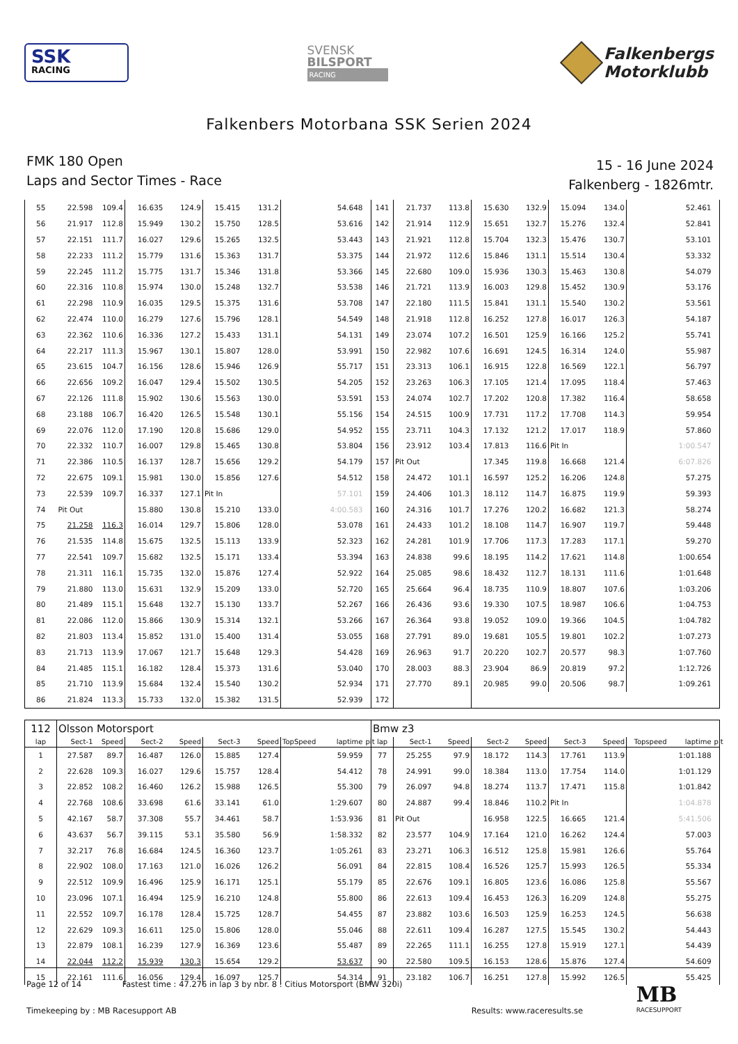SSK
RACING
SVENSK
BILSPORT
RACING
Falkenbergs
Motorklubb
Falkenbers Motorbana SSK Serien 2024
FMK 180 Open
Laps and Sector Times - Race
15 - 16 June 2024
Falkenberg - 1826mtr.
| 55 | 22.598 | 109.4 | 16.635 | 124.9 | 15.415 | 131.2 | | 54.648 | | 141 | 21.737 | 113.8 | 15.630 | 132.9 | 15.094 | 134.0 | | 52.461 | |
| 56 | 21.917 | 112.8 | 15.949 | 130.2 | 15.750 | 128.5 | | 53.616 | | 142 | 21.914 | 112.9 | 15.651 | 132.7 | 15.276 | 132.4 | | 52.841 | |
| 57 | 22.151 | 111.7 | 16.027 | 129.6 | 15.265 | 132.5 | | 53.443 | | 143 | 21.921 | 112.8 | 15.704 | 132.3 | 15.476 | 130.7 | | 53.101 | |
| 58 | 22.233 | 111.2 | 15.779 | 131.6 | 15.363 | 131.7 | | 53.375 | | 144 | 21.972 | 112.6 | 15.846 | 131.1 | 15.514 | 130.4 | | 53.332 | |
| 59 | 22.245 | 111.2 | 15.775 | 131.7 | 15.346 | 131.8 | | 53.366 | | 145 | 22.680 | 109.0 | 15.936 | 130.3 | 15.463 | 130.8 | | 54.079 | |
| 60 | 22.316 | 110.8 | 15.974 | 130.0 | 15.248 | 132.7 | | 53.538 | | 146 | 21.721 | 113.9 | 16.003 | 129.8 | 15.452 | 130.9 | | 53.176 | |
| 61 | 22.298 | 110.9 | 16.035 | 129.5 | 15.375 | 131.6 | | 53.708 | | 147 | 22.180 | 111.5 | 15.841 | 131.1 | 15.540 | 130.2 | | 53.561 | |
| 62 | 22.474 | 110.0 | 16.279 | 127.6 | 15.796 | 128.1 | | 54.549 | | 148 | 21.918 | 112.8 | 16.252 | 127.8 | 16.017 | 126.3 | | 54.187 | |
| 63 | 22.362 | 110.6 | 16.336 | 127.2 | 15.433 | 131.1 | | 54.131 | | 149 | 23.074 | 107.2 | 16.501 | 125.9 | 16.166 | 125.2 | | 55.741 | |
| 64 | 22.217 | 111.3 | 15.967 | 130.1 | 15.807 | 128.0 | | 53.991 | | 150 | 22.982 | 107.6 | 16.691 | 124.5 | 16.314 | 124.0 | | 55.987 | |
| 65 | 23.615 | 104.7 | 16.156 | 128.6 | 15.946 | 126.9 | | 55.717 | | 151 | 23.313 | 106.1 | 16.915 | 122.8 | 16.569 | 122.1 | | 56.797 | |
| 66 | 22.656 | 109.2 | 16.047 | 129.4 | 15.502 | 130.5 | | 54.205 | | 152 | 23.263 | 106.3 | 17.105 | 121.4 | 17.095 | 118.4 | | 57.463 | |
| 67 | 22.126 | 111.8 | 15.902 | 130.6 | 15.563 | 130.0 | | 53.591 | | 153 | 24.074 | 102.7 | 17.202 | 120.8 | 17.382 | 116.4 | | 58.658 | |
| 68 | 23.188 | 106.7 | 16.420 | 126.5 | 15.548 | 130.1 | | 55.156 | | 154 | 24.515 | 100.9 | 17.731 | 117.2 | 17.708 | 114.3 | | 59.954 | |
| 69 | 22.076 | 112.0 | 17.190 | 120.8 | 15.686 | 129.0 | | 54.952 | | 155 | 23.711 | 104.3 | 17.132 | 121.2 | 17.017 | 118.9 | | 57.860 | |
| 70 | 22.332 | 110.7 | 16.007 | 129.8 | 15.465 | 130.8 | | 53.804 | | 156 | 23.912 | 103.4 | 17.813 | 116.6 | Pit In | | | 1:00.547 | |
| 71 | 22.386 | 110.5 | 16.137 | 128.7 | 15.656 | 129.2 | | 54.179 | | 157 | Pit Out | | 17.345 | 119.8 | 16.668 | 121.4 | | 6:07.826 | |
| 72 | 22.675 | 109.1 | 15.981 | 130.0 | 15.856 | 127.6 | | 54.512 | | 158 | 24.472 | 101.1 | 16.597 | 125.2 | 16.206 | 124.8 | | 57.275 | |
| 73 | 22.539 | 109.7 | 16.337 | 127.1 | Pit In | | | 57.101 | | 159 | 24.406 | 101.3 | 18.112 | 114.7 | 16.875 | 119.9 | | 59.393 | |
| 74 | Pit Out | | 15.880 | 130.8 | 15.210 | 133.0 | | 4:00.583 | | 160 | 24.316 | 101.7 | 17.276 | 120.2 | 16.682 | 121.3 | | 58.274 | |
| 75 | 21.258 | 116.3 | 16.014 | 129.7 | 15.806 | 128.0 | | 53.078 | | 161 | 24.433 | 101.2 | 18.108 | 114.7 | 16.907 | 119.7 | | 59.448 | |
| 76 | 21.535 | 114.8 | 15.675 | 132.5 | 15.113 | 133.9 | | 52.323 | | 162 | 24.281 | 101.9 | 17.706 | 117.3 | 17.283 | 117.1 | | 59.270 | |
| 77 | 22.541 | 109.7 | 15.682 | 132.5 | 15.171 | 133.4 | | 53.394 | | 163 | 24.838 | 99.6 | 18.195 | 114.2 | 17.621 | 114.8 | | 1:00.654 | |
| 78 | 21.311 | 116.1 | 15.735 | 132.0 | 15.876 | 127.4 | | 52.922 | | 164 | 25.085 | 98.6 | 18.432 | 112.7 | 18.131 | 111.6 | | 1:01.648 | |
| 79 | 21.880 | 113.0 | 15.631 | 132.9 | 15.209 | 133.0 | | 52.720 | | 165 | 25.664 | 96.4 | 18.735 | 110.9 | 18.807 | 107.6 | | 1:03.206 | |
| 80 | 21.489 | 115.1 | 15.648 | 132.7 | 15.130 | 133.7 | | 52.267 | | 166 | 26.436 | 93.6 | 19.330 | 107.5 | 18.987 | 106.6 | | 1:04.753 | |
| 81 | 22.086 | 112.0 | 15.866 | 130.9 | 15.314 | 132.1 | | 53.266 | | 167 | 26.364 | 93.8 | 19.052 | 109.0 | 19.366 | 104.5 | | 1:04.782 | |
| 82 | 21.803 | 113.4 | 15.852 | 131.0 | 15.400 | 131.4 | | 53.055 | | 168 | 27.791 | 89.0 | 19.681 | 105.5 | 19.801 | 102.2 | | 1:07.273 | |
| 83 | 21.713 | 113.9 | 17.067 | 121.7 | 15.648 | 129.3 | | 54.428 | | 169 | 26.963 | 91.7 | 20.220 | 102.7 | 20.577 | 98.3 | | 1:07.760 | |
| 84 | 21.485 | 115.1 | 16.182 | 128.4 | 15.373 | 131.6 | | 53.040 | | 170 | 28.003 | 88.3 | 23.904 | 86.9 | 20.819 | 97.2 | | 1:12.726 | |
| 85 | 21.710 | 113.9 | 15.684 | 132.4 | 15.540 | 130.2 | | 52.934 | | 171 | 27.770 | 89.1 | 20.985 | 99.0 | 20.506 | 98.7 | | 1:09.261 | |
| 86 | 21.824 | 113.3 | 15.733 | 132.0 | 15.382 | 131.5 | | 52.939 | | 172 | | | | | | | | | |
| 112 | Olsson Motorsport | | | | | | | | | Bmw z3 | | | | | | | | | |
| lap | Sect-1 | Speed | Sect-2 | Speed | Sect-3 | Speed | TopSpeed | laptime | pit | lap | Sect-1 | Speed | Sect-2 | Speed | Sect-3 | Speed | Topspeed | laptime | pit |
| 1 | 27.587 | 89.7 | 16.487 | 126.0 | 15.885 | 127.4 | | 59.959 | | 77 | 25.255 | 97.9 | 18.172 | 114.3 | 17.761 | 113.9 | | 1:01.188 | |
| 2 | 22.628 | 109.3 | 16.027 | 129.6 | 15.757 | 128.4 | | 54.412 | | 78 | 24.991 | 99.0 | 18.384 | 113.0 | 17.754 | 114.0 | | 1:01.129 | |
| 3 | 22.852 | 108.2 | 16.460 | 126.2 | 15.988 | 126.5 | | 55.300 | | 79 | 26.097 | 94.8 | 18.274 | 113.7 | 17.471 | 115.8 | | 1:01.842 | |
| 4 | 22.768 | 108.6 | 33.698 | 61.6 | 33.141 | 61.0 | | 1:29.607 | | 80 | 24.887 | 99.4 | 18.846 | 110.2 | Pit In | | | 1:04.878 | |
| 5 | 42.167 | 58.7 | 37.308 | 55.7 | 34.461 | 58.7 | | 1:53.936 | | 81 | Pit Out | | 16.958 | 122.5 | 16.665 | 121.4 | | 5:41.506 | |
| 6 | 43.637 | 56.7 | 39.115 | 53.1 | 35.580 | 56.9 | | 1:58.332 | | 82 | 23.577 | 104.9 | 17.164 | 121.0 | 16.262 | 124.4 | | 57.003 | |
| 7 | 32.217 | 76.8 | 16.684 | 124.5 | 16.360 | 123.7 | | 1:05.261 | | 83 | 23.271 | 106.3 | 16.512 | 125.8 | 15.981 | 126.6 | | 55.764 | |
| 8 | 22.902 | 108.0 | 17.163 | 121.0 | 16.026 | 126.2 | | 56.091 | | 84 | 22.815 | 108.4 | 16.526 | 125.7 | 15.993 | 126.5 | | 55.334 | |
| 9 | 22.512 | 109.9 | 16.496 | 125.9 | 16.171 | 125.1 | | 55.179 | | 85 | 22.676 | 109.1 | 16.805 | 123.6 | 16.086 | 125.8 | | 55.567 | |
| 10 | 23.096 | 107.1 | 16.494 | 125.9 | 16.210 | 124.8 | | 55.800 | | 86 | 22.613 | 109.4 | 16.453 | 126.3 | 16.209 | 124.8 | | 55.275 | |
| 11 | 22.552 | 109.7 | 16.178 | 128.4 | 15.725 | 128.7 | | 54.455 | | 87 | 23.882 | 103.6 | 16.503 | 125.9 | 16.253 | 124.5 | | 56.638 | |
| 12 | 22.629 | 109.3 | 16.611 | 125.0 | 15.806 | 128.0 | | 55.046 | | 88 | 22.611 | 109.4 | 16.287 | 127.5 | 15.545 | 130.2 | | 54.443 | |
| 13 | 22.879 | 108.1 | 16.239 | 127.9 | 16.369 | 123.6 | | 55.487 | | 89 | 22.265 | 111.1 | 16.255 | 127.8 | 15.919 | 127.1 | | 54.439 | |
| 14 | 22.044 | 112.2 | 15.939 | 130.3 | 15.654 | 129.2 | | 53.637 | | 90 | 22.580 | 109.5 | 16.153 | 128.6 | 15.876 | 127.4 | | 54.609 | |
| 15 | 22.161 | 111.6 | 16.056 | 129.4 | 16.097 | 125.7 | | 54.314 | | 91 | 23.182 | 106.7 | 16.251 | 127.8 | 15.992 | 126.5 | | 55.425 | |
Page 12 of 14 Fastest time : 47.276 in lap 3 by nbr. 8 : Citius Motorsport (BMW 320i)
Timekeeping by : MB Racesupport AB Results: www.raceresults.se
MB
RACESUPPORT